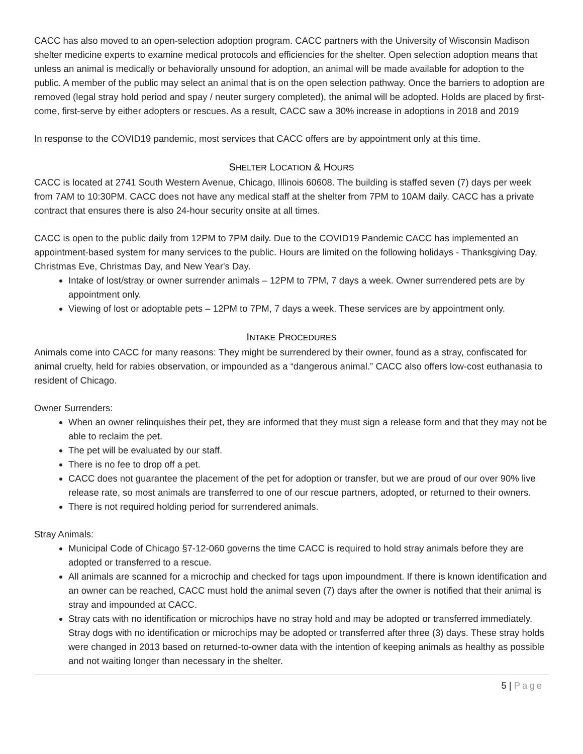CACC has also moved to an open-selection adoption program. CACC partners with the University of Wisconsin Madison shelter medicine experts to examine medical protocols and efficiencies for the shelter. Open selection adoption means that unless an animal is medically or behaviorally unsound for adoption, an animal will be made available for adoption to the public. A member of the public may select an animal that is on the open selection pathway. Once the barriers to adoption are removed (legal stray hold period and spay / neuter surgery completed), the animal will be adopted. Holds are placed by first-come, first-serve by either adopters or rescues. As a result, CACC saw a 30% increase in adoptions in 2018 and 2019
In response to the COVID19 pandemic, most services that CACC offers are by appointment only at this time.
SHELTER LOCATION & HOURS
CACC is located at 2741 South Western Avenue, Chicago, Illinois 60608. The building is staffed seven (7) days per week from 7AM to 10:30PM. CACC does not have any medical staff at the shelter from 7PM to 10AM daily. CACC has a private contract that ensures there is also 24-hour security onsite at all times.
CACC is open to the public daily from 12PM to 7PM daily. Due to the COVID19 Pandemic CACC has implemented an appointment-based system for many services to the public. Hours are limited on the following holidays - Thanksgiving Day, Christmas Eve, Christmas Day, and New Year's Day.
Intake of lost/stray or owner surrender animals – 12PM to 7PM, 7 days a week. Owner surrendered pets are by appointment only.
Viewing of lost or adoptable pets – 12PM to 7PM, 7 days a week. These services are by appointment only.
INTAKE PROCEDURES
Animals come into CACC for many reasons: They might be surrendered by their owner, found as a stray, confiscated for animal cruelty, held for rabies observation, or impounded as a “dangerous animal.” CACC also offers low-cost euthanasia to resident of Chicago.
Owner Surrenders:
When an owner relinquishes their pet, they are informed that they must sign a release form and that they may not be able to reclaim the pet.
The pet will be evaluated by our staff.
There is no fee to drop off a pet.
CACC does not guarantee the placement of the pet for adoption or transfer, but we are proud of our over 90% live release rate, so most animals are transferred to one of our rescue partners, adopted, or returned to their owners.
There is not required holding period for surrendered animals.
Stray Animals:
Municipal Code of Chicago §7-12-060 governs the time CACC is required to hold stray animals before they are adopted or transferred to a rescue.
All animals are scanned for a microchip and checked for tags upon impoundment. If there is known identification and an owner can be reached, CACC must hold the animal seven (7) days after the owner is notified that their animal is stray and impounded at CACC.
Stray cats with no identification or microchips have no stray hold and may be adopted or transferred immediately. Stray dogs with no identification or microchips may be adopted or transferred after three (3) days. These stray holds were changed in 2013 based on returned-to-owner data with the intention of keeping animals as healthy as possible and not waiting longer than necessary in the shelter.
5 | Page